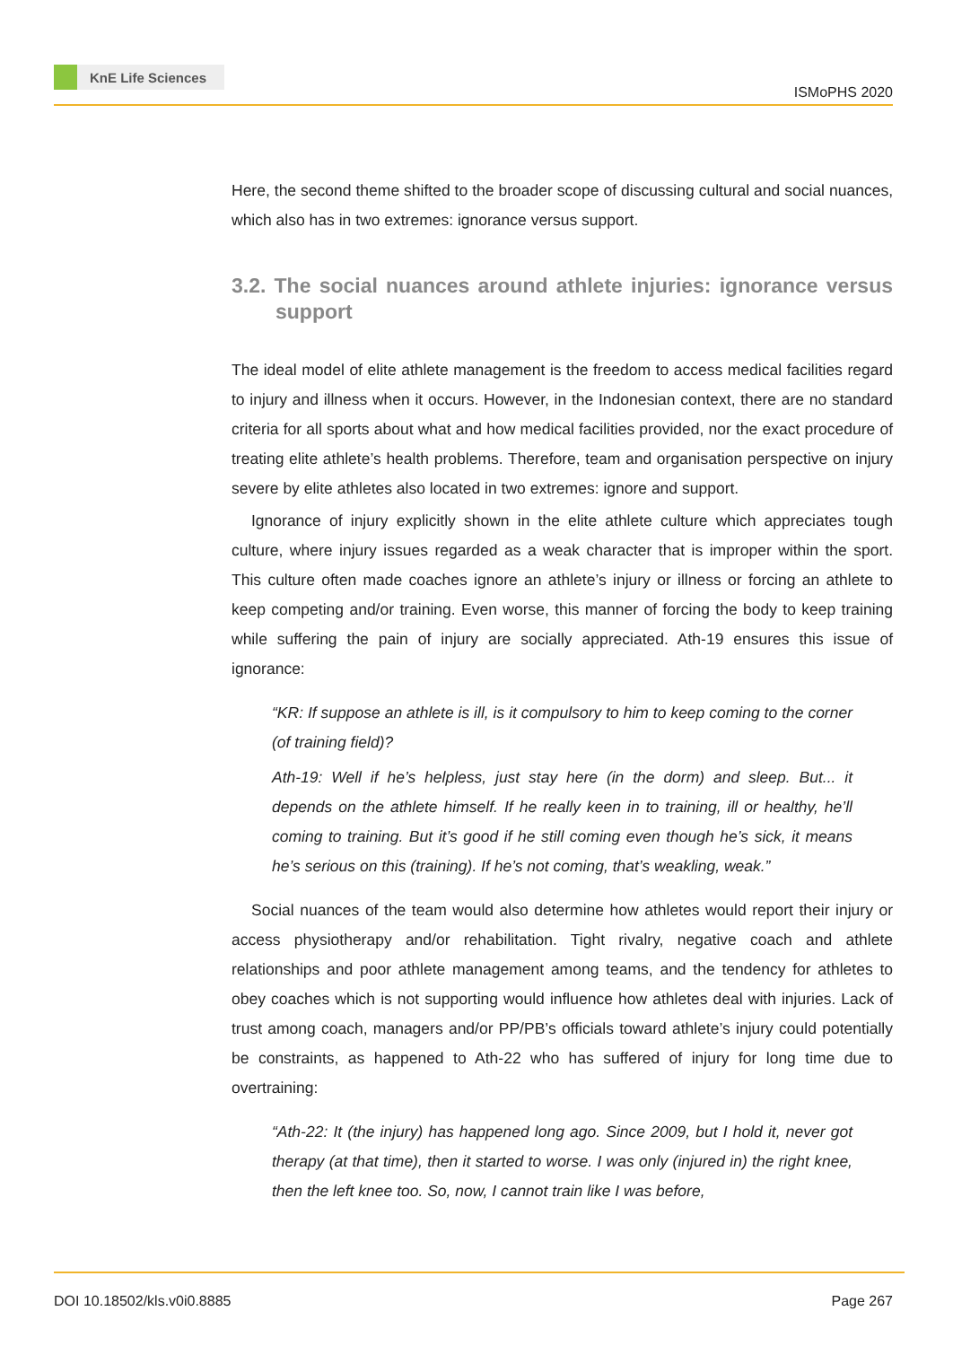KnE Life Sciences
ISMoPHS 2020
Here, the second theme shifted to the broader scope of discussing cultural and social nuances, which also has in two extremes: ignorance versus support.
3.2. The social nuances around athlete injuries: ignorance versus support
The ideal model of elite athlete management is the freedom to access medical facilities regard to injury and illness when it occurs. However, in the Indonesian context, there are no standard criteria for all sports about what and how medical facilities provided, nor the exact procedure of treating elite athlete’s health problems. Therefore, team and organisation perspective on injury severe by elite athletes also located in two extremes: ignore and support.
Ignorance of injury explicitly shown in the elite athlete culture which appreciates tough culture, where injury issues regarded as a weak character that is improper within the sport. This culture often made coaches ignore an athlete’s injury or illness or forcing an athlete to keep competing and/or training. Even worse, this manner of forcing the body to keep training while suffering the pain of injury are socially appreciated. Ath-19 ensures this issue of ignorance:
“KR: If suppose an athlete is ill, is it compulsory to him to keep coming to the corner (of training field)?
Ath-19: Well if he’s helpless, just stay here (in the dorm) and sleep. But... it depends on the athlete himself. If he really keen in to training, ill or healthy, he’ll coming to training. But it’s good if he still coming even though he’s sick, it means he’s serious on this (training). If he’s not coming, that’s weakling, weak.”
Social nuances of the team would also determine how athletes would report their injury or access physiotherapy and/or rehabilitation. Tight rivalry, negative coach and athlete relationships and poor athlete management among teams, and the tendency for athletes to obey coaches which is not supporting would influence how athletes deal with injuries. Lack of trust among coach, managers and/or PP/PB’s officials toward athlete’s injury could potentially be constraints, as happened to Ath-22 who has suffered of injury for long time due to overtraining:
“Ath-22: It (the injury) has happened long ago. Since 2009, but I hold it, never got therapy (at that time), then it started to worse. I was only (injured in) the right knee, then the left knee too. So, now, I cannot train like I was before,
DOI 10.18502/kls.v0i0.8885 Page 267